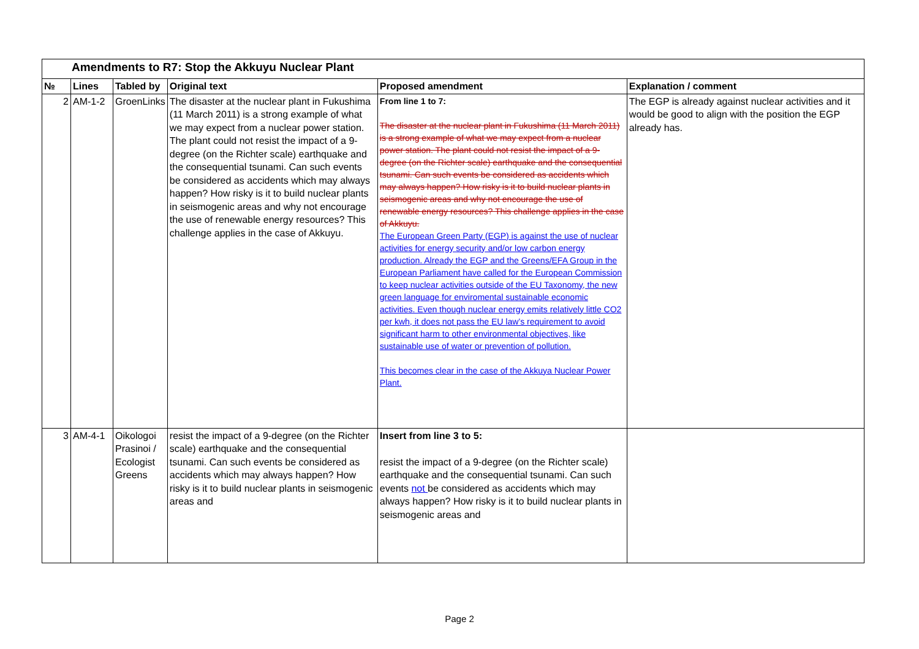| Amendments to R7: Stop the Akkuyu Nuclear Plant | | | | | |
| --- | --- | --- | --- | --- | --- |
| № | Lines | Tabled by | Original text | Proposed amendment | Explanation / comment |
| 2 | AM-1-2 | GroenLinks | The disaster at the nuclear plant in Fukushima (11 March 2011) is a strong example of what we may expect from a nuclear power station. The plant could not resist the impact of a 9-degree (on the Richter scale) earthquake and the consequential tsunami. Can such events be considered as accidents which may always happen? How risky is it to build nuclear plants in seismogenic areas and why not encourage the use of renewable energy resources? This challenge applies in the case of Akkuyu. | From line 1 to 7: The disaster at the nuclear plant in Fukushima (11 March 2011) is a strong example of what we may expect from a nuclear power station. The plant could not resist the impact of a 9-degree (on the Richter scale) earthquake and the consequential tsunami. Can such events be considered as accidents which may always happen? How risky is it to build nuclear plants in seismogenic areas and why not encourage the use of renewable energy resources? This challenge applies in the case of Akkuyu. The European Green Party (EGP) is against the use of nuclear activities for energy security and/or low carbon energy production. Already the EGP and the Greens/EFA Group in the European Parliament have called for the European Commission to keep nuclear activities outside of the EU Taxonomy, the new green language for enviromental sustainable economic activities. Even though nuclear energy emits relatively little CO2 per kwh, it does not pass the EU law’s requirement to avoid significant harm to other environmental objectives, like sustainable use of water or prevention of pollution. This becomes clear in the case of the Akkuya Nuclear Power Plant. | The EGP is already against nuclear activities and it would be good to align with the position the EGP already has. |
| 3 | AM-4-1 | Oikologoi Prasinoi / Ecologist Greens | resist the impact of a 9-degree (on the Richter scale) earthquake and the consequential tsunami. Can such events be considered as accidents which may always happen? How risky is it to build nuclear plants in seismogenic areas and | Insert from line 3 to 5: resist the impact of a 9-degree (on the Richter scale) earthquake and the consequential tsunami. Can such events not be considered as accidents which may always happen? How risky is it to build nuclear plants in seismogenic areas and | |
Page 2